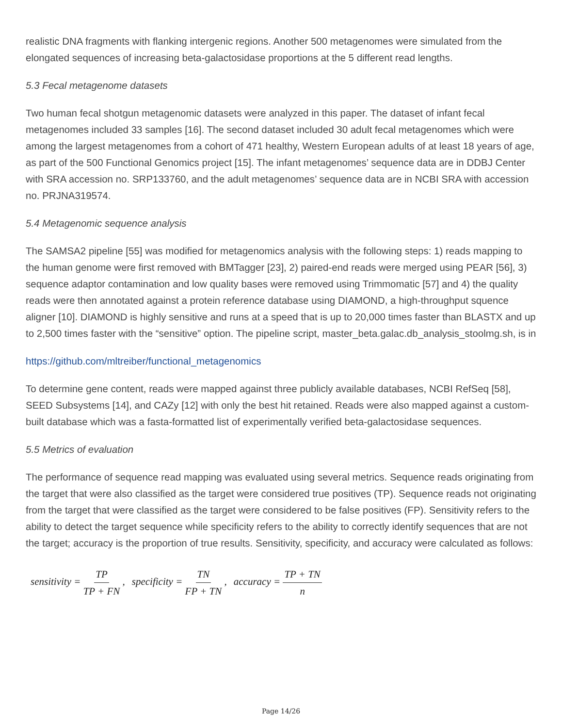realistic DNA fragments with flanking intergenic regions. Another 500 metagenomes were simulated from the elongated sequences of increasing beta-galactosidase proportions at the 5 different read lengths.
5.3 Fecal metagenome datasets
Two human fecal shotgun metagenomic datasets were analyzed in this paper. The dataset of infant fecal metagenomes included 33 samples [16]. The second dataset included 30 adult fecal metagenomes which were among the largest metagenomes from a cohort of 471 healthy, Western European adults of at least 18 years of age, as part of the 500 Functional Genomics project [15]. The infant metagenomes’ sequence data are in DDBJ Center with SRA accession no. SRP133760, and the adult metagenomes’ sequence data are in NCBI SRA with accession no. PRJNA319574.
5.4 Metagenomic sequence analysis
The SAMSA2 pipeline [55] was modified for metagenomics analysis with the following steps: 1) reads mapping to the human genome were first removed with BMTagger [23], 2) paired-end reads were merged using PEAR [56], 3) sequence adaptor contamination and low quality bases were removed using Trimmomatic [57] and 4) the quality reads were then annotated against a protein reference database using DIAMOND, a high-throughput squence aligner [10]. DIAMOND is highly sensitive and runs at a speed that is up to 20,000 times faster than BLASTX and up to 2,500 times faster with the “sensitive” option. The pipeline script, master_beta.galac.db_analysis_stoolmg.sh, is in
https://github.com/mltreiber/functional_metagenomics
To determine gene content, reads were mapped against three publicly available databases, NCBI RefSeq [58], SEED Subsystems [14], and CAZy [12] with only the best hit retained. Reads were also mapped against a custom-built database which was a fasta-formatted list of experimentally verified beta-galactosidase sequences.
5.5 Metrics of evaluation
The performance of sequence read mapping was evaluated using several metrics. Sequence reads originating from the target that were also classified as the target were considered true positives (TP). Sequence reads not originating from the target that were classified as the target were considered to be false positives (FP). Sensitivity refers to the ability to detect the target sequence while specificity refers to the ability to correctly identify sequences that are not the target; accuracy is the proportion of true results. Sensitivity, specificity, and accuracy were calculated as follows:
sensitivity = TP TP + FN , specificity = TN FP + TN , accuracy = TP + TN n
Page 14/26